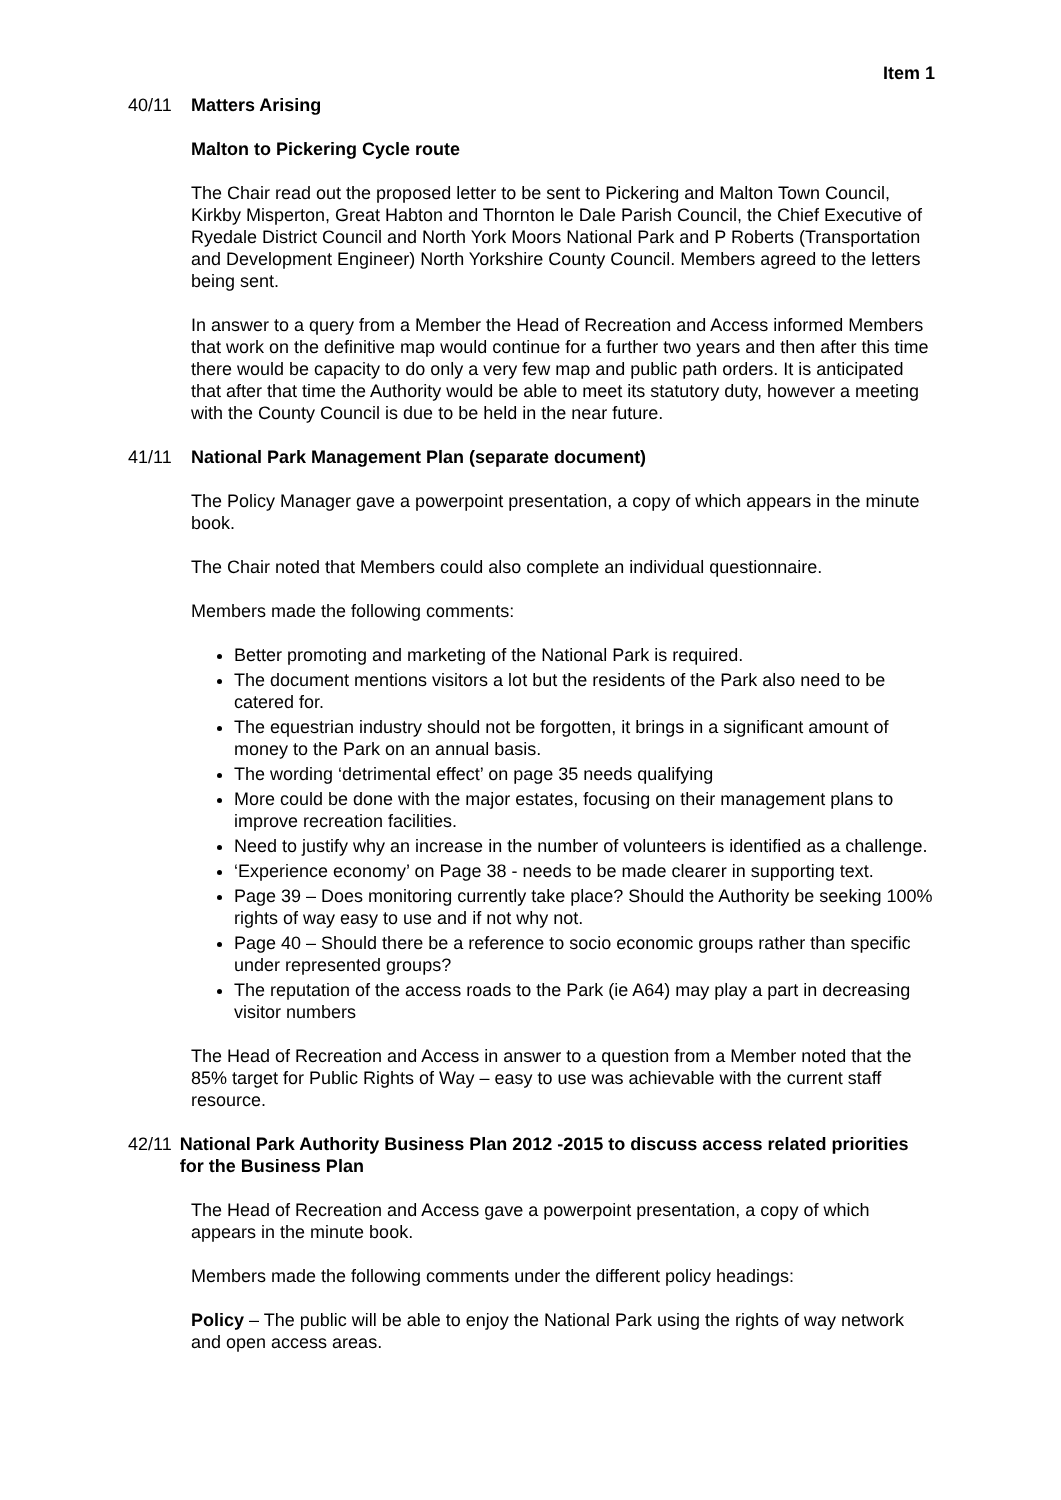Item 1
40/11 Matters Arising
Malton to Pickering Cycle route
The Chair read out the proposed letter to be sent to Pickering and Malton Town Council, Kirkby Misperton, Great Habton and Thornton le Dale Parish Council, the Chief Executive of Ryedale District Council and North York Moors National Park and P Roberts (Transportation and Development Engineer) North Yorkshire County Council. Members agreed to the letters being sent.
In answer to a query from a Member the Head of Recreation and Access informed Members that work on the definitive map would continue for a further two years and then after this time there would be capacity to do only a very few map and public path orders. It is anticipated that after that time the Authority would be able to meet its statutory duty, however a meeting with the County Council is due to be held in the near future.
41/11 National Park Management Plan (separate document)
The Policy Manager gave a powerpoint presentation, a copy of which appears in the minute book.
The Chair noted that Members could also complete an individual questionnaire.
Members made the following comments:
Better promoting and marketing of the National Park is required.
The document mentions visitors a lot but the residents of the Park also need to be catered for.
The equestrian industry should not be forgotten, it brings in a significant amount of money to the Park on an annual basis.
The wording ‘detrimental effect’ on page 35 needs qualifying
More could be done with the major estates, focusing on their management plans to improve recreation facilities.
Need to justify why an increase in the number of volunteers is identified as a challenge.
‘Experience economy’ on Page 38 - needs to be made clearer in supporting text.
Page 39 – Does monitoring currently take place? Should the Authority be seeking 100% rights of way easy to use and if not why not.
Page 40 – Should there be a reference to socio economic groups rather than specific under represented groups?
The reputation of the access roads to the Park (ie A64) may play a part in decreasing visitor numbers
The Head of Recreation and Access in answer to a question from a Member noted that the 85% target for Public Rights of Way – easy to use was achievable with the current staff resource.
42/11 National Park Authority Business Plan 2012 -2015 to discuss access related priorities for the Business Plan
The Head of Recreation and Access gave a powerpoint presentation, a copy of which appears in the minute book.
Members made the following comments under the different policy headings:
Policy – The public will be able to enjoy the National Park using the rights of way network and open access areas.